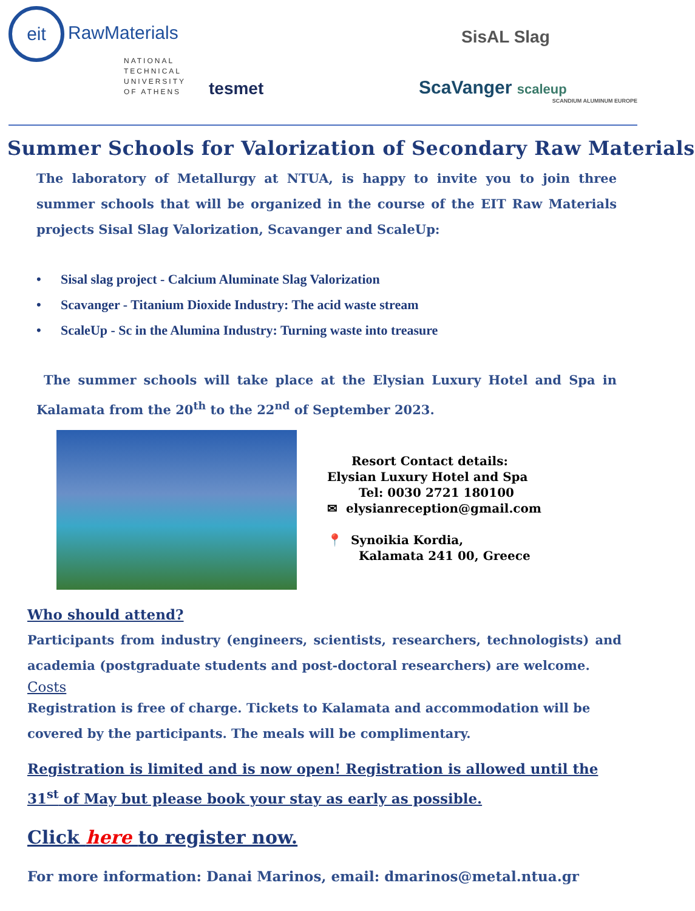eit RawMaterials
NATIONAL
TECHNICAL
UNIVERSITY
OF ATHENS
tesmet
SisAL Slag
ScaVanger scaleup
SCANDIUM ALUMINUM EUROPE
Summer Schools for Valorization of Secondary Raw Materials
The laboratory of Metallurgy at NTUA, is happy to invite you to join three summer schools that will be organized in the course of the EIT Raw Materials projects Sisal Slag Valorization, Scavanger and ScaleUp:
• Sisal slag project - Calcium Aluminate Slag Valorization
• Scavanger - Titanium Dioxide Industry: The acid waste stream
• ScaleUp - Sc in the Alumina Industry: Turning waste into treasure
The summer schools will take place at the Elysian Luxury Hotel and Spa in Kalamata from the 20<sup>th</sup> to the 22<sup>nd</sup> of September 2023.
Resort Contact details:
Elysian Luxury Hotel and Spa
Tel: 0030 2721 180100
✉ elysianreception@gmail.com
📍 Synoikia Kordia,
Kalamata 241 00, Greece
Who should attend?
Participants from industry (engineers, scientists, researchers, technologists) and academia (postgraduate students and post-doctoral researchers) are welcome.
Costs
Registration is free of charge. Tickets to Kalamata and accommodation will be covered by the participants. The meals will be complimentary.
Registration is limited and is now open! Registration is allowed until the 31<sup>st</sup> of May but please book your stay as early as possible.
Click here to register now.
For more information: Danai Marinos, email: dmarinos@metal.ntua.gr